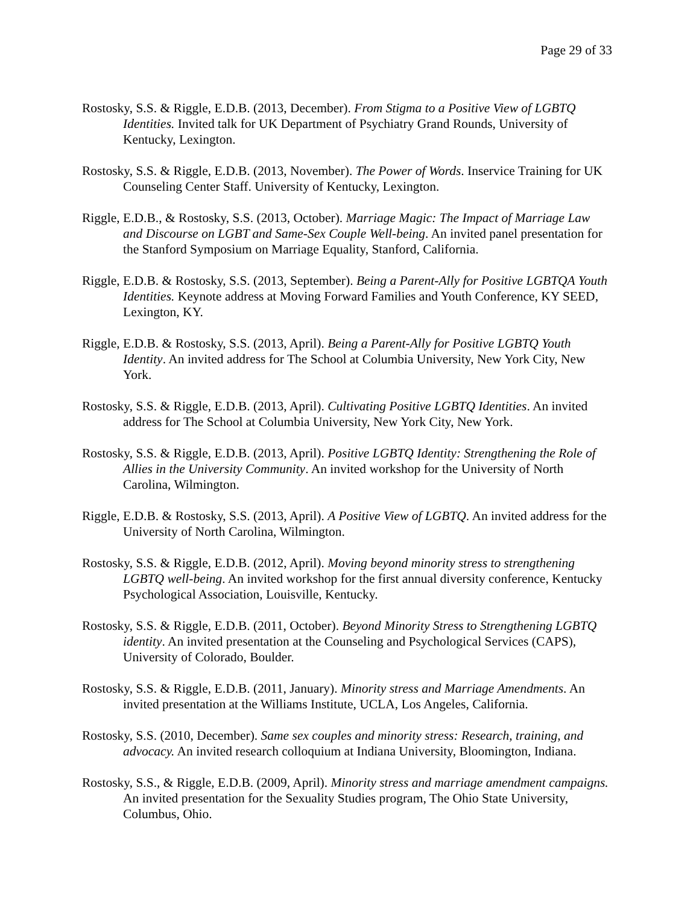Page 29 of 33
Rostosky, S.S. & Riggle, E.D.B. (2013, December). From Stigma to a Positive View of LGBTQ Identities. Invited talk for UK Department of Psychiatry Grand Rounds, University of Kentucky, Lexington.
Rostosky, S.S. & Riggle, E.D.B. (2013, November). The Power of Words. Inservice Training for UK Counseling Center Staff. University of Kentucky, Lexington.
Riggle, E.D.B., & Rostosky, S.S. (2013, October). Marriage Magic: The Impact of Marriage Law and Discourse on LGBT and Same-Sex Couple Well-being. An invited panel presentation for the Stanford Symposium on Marriage Equality, Stanford, California.
Riggle, E.D.B. & Rostosky, S.S. (2013, September). Being a Parent-Ally for Positive LGBTQA Youth Identities. Keynote address at Moving Forward Families and Youth Conference, KY SEED, Lexington, KY.
Riggle, E.D.B. & Rostosky, S.S. (2013, April). Being a Parent-Ally for Positive LGBTQ Youth Identity. An invited address for The School at Columbia University, New York City, New York.
Rostosky, S.S. & Riggle, E.D.B. (2013, April). Cultivating Positive LGBTQ Identities. An invited address for The School at Columbia University, New York City, New York.
Rostosky, S.S. & Riggle, E.D.B. (2013, April). Positive LGBTQ Identity: Strengthening the Role of Allies in the University Community. An invited workshop for the University of North Carolina, Wilmington.
Riggle, E.D.B. & Rostosky, S.S. (2013, April). A Positive View of LGBTQ. An invited address for the University of North Carolina, Wilmington.
Rostosky, S.S. & Riggle, E.D.B. (2012, April). Moving beyond minority stress to strengthening LGBTQ well-being. An invited workshop for the first annual diversity conference, Kentucky Psychological Association, Louisville, Kentucky.
Rostosky, S.S. & Riggle, E.D.B. (2011, October). Beyond Minority Stress to Strengthening LGBTQ identity. An invited presentation at the Counseling and Psychological Services (CAPS), University of Colorado, Boulder.
Rostosky, S.S. & Riggle, E.D.B. (2011, January). Minority stress and Marriage Amendments. An invited presentation at the Williams Institute, UCLA, Los Angeles, California.
Rostosky, S.S. (2010, December). Same sex couples and minority stress: Research, training, and advocacy. An invited research colloquium at Indiana University, Bloomington, Indiana.
Rostosky, S.S., & Riggle, E.D.B. (2009, April). Minority stress and marriage amendment campaigns. An invited presentation for the Sexuality Studies program, The Ohio State University, Columbus, Ohio.